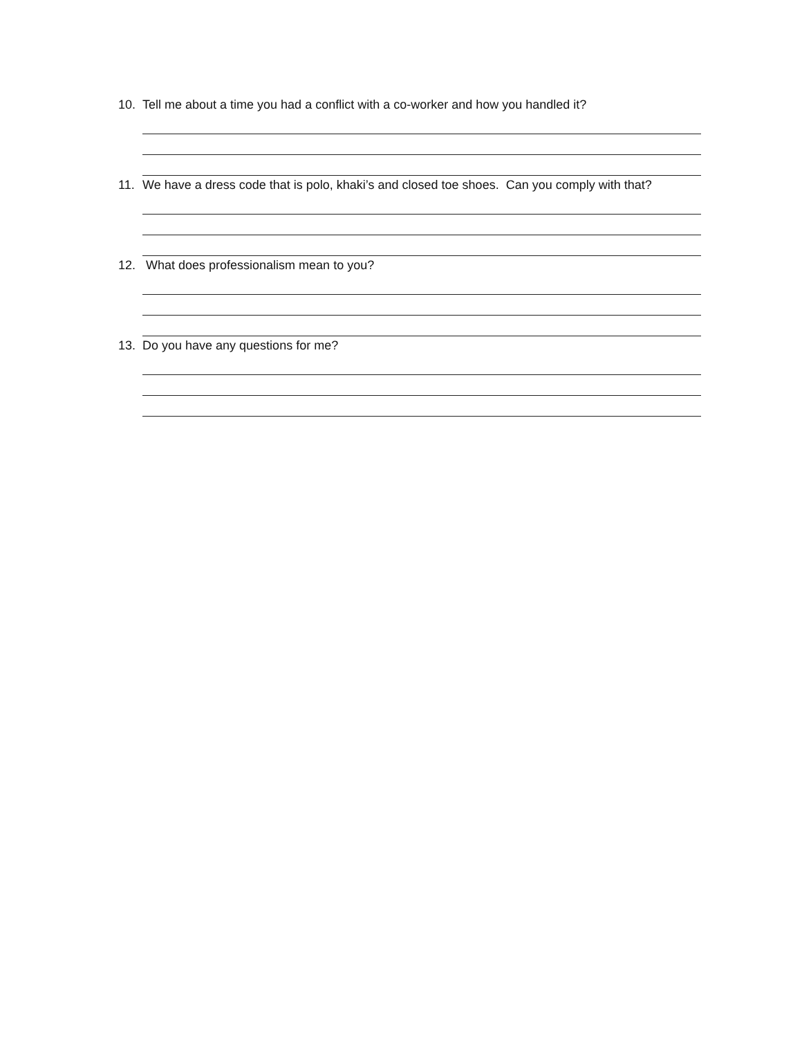10. Tell me about a time you had a conflict with a co-worker and how you handled it?
11. We have a dress code that is polo, khaki’s and closed toe shoes. Can you comply with that?
12. What does professionalism mean to you?
13. Do you have any questions for me?